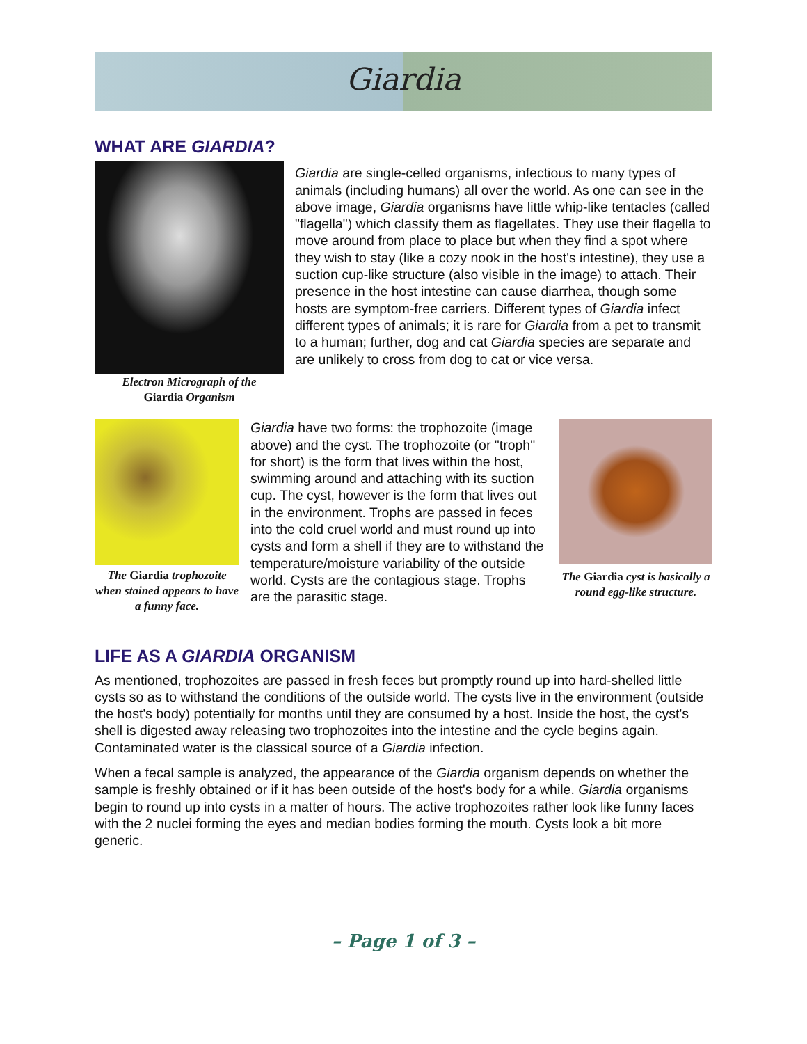Giardia
WHAT ARE GIARDIA?
Electron Micrograph of the
Giardia Organism
Giardia are single-celled organisms, infectious to many types of animals (including humans) all over the world. As one can see in the above image, Giardia organisms have little whip-like tentacles (called "flagella") which classify them as flagellates. They use their flagella to move around from place to place but when they find a spot where they wish to stay (like a cozy nook in the host's intestine), they use a suction cup-like structure (also visible in the image) to attach. Their presence in the host intestine can cause diarrhea, though some hosts are symptom-free carriers. Different types of Giardia infect different types of animals; it is rare for Giardia from a pet to transmit to a human; further, dog and cat Giardia species are separate and are unlikely to cross from dog to cat or vice versa.
The Giardia trophozoite when stained appears to have a funny face.
Giardia have two forms: the trophozoite (image above) and the cyst. The trophozoite (or "troph" for short) is the form that lives within the host, swimming around and attaching with its suction cup. The cyst, however is the form that lives out in the environment. Trophs are passed in feces into the cold cruel world and must round up into cysts and form a shell if they are to withstand the temperature/moisture variability of the outside world. Cysts are the contagious stage. Trophs are the parasitic stage.
The Giardia cyst is basically a round egg-like structure.
LIFE AS A GIARDIA ORGANISM
As mentioned, trophozoites are passed in fresh feces but promptly round up into hard-shelled little cysts so as to withstand the conditions of the outside world. The cysts live in the environment (outside the host's body) potentially for months until they are consumed by a host. Inside the host, the cyst's shell is digested away releasing two trophozoites into the intestine and the cycle begins again. Contaminated water is the classical source of a Giardia infection.
When a fecal sample is analyzed, the appearance of the Giardia organism depends on whether the sample is freshly obtained or if it has been outside of the host's body for a while. Giardia organisms begin to round up into cysts in a matter of hours. The active trophozoites rather look like funny faces with the 2 nuclei forming the eyes and median bodies forming the mouth. Cysts look a bit more generic.
– Page 1 of 3 –